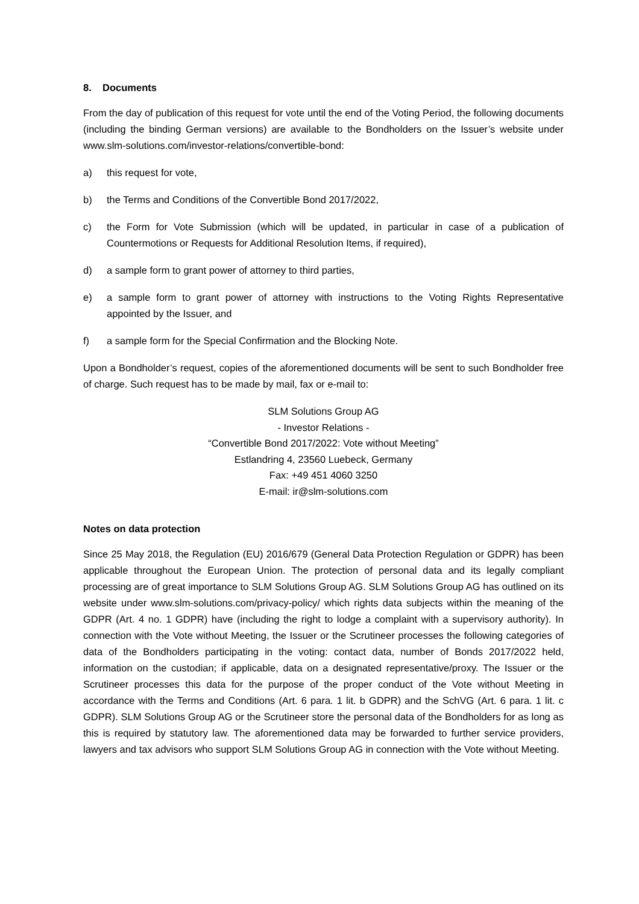8. Documents
From the day of publication of this request for vote until the end of the Voting Period, the following documents (including the binding German versions) are available to the Bondholders on the Issuer’s website under www.slm-solutions.com/investor-relations/convertible-bond:
a) this request for vote,
b) the Terms and Conditions of the Convertible Bond 2017/2022,
c) the Form for Vote Submission (which will be updated, in particular in case of a publication of Countermotions or Requests for Additional Resolution Items, if required),
d) a sample form to grant power of attorney to third parties,
e) a sample form to grant power of attorney with instructions to the Voting Rights Representative appointed by the Issuer, and
f) a sample form for the Special Confirmation and the Blocking Note.
Upon a Bondholder’s request, copies of the aforementioned documents will be sent to such Bondholder free of charge. Such request has to be made by mail, fax or e-mail to:
SLM Solutions Group AG
- Investor Relations -
“Convertible Bond 2017/2022: Vote without Meeting”
Estlandring 4, 23560 Luebeck, Germany
Fax: +49 451 4060 3250
E-mail: ir@slm-solutions.com
Notes on data protection
Since 25 May 2018, the Regulation (EU) 2016/679 (General Data Protection Regulation or GDPR) has been applicable throughout the European Union. The protection of personal data and its legally compliant processing are of great importance to SLM Solutions Group AG. SLM Solutions Group AG has outlined on its website under www.slm-solutions.com/privacy-policy/ which rights data subjects within the meaning of the GDPR (Art. 4 no. 1 GDPR) have (including the right to lodge a complaint with a supervisory authority). In connection with the Vote without Meeting, the Issuer or the Scrutineer processes the following categories of data of the Bondholders participating in the voting: contact data, number of Bonds 2017/2022 held, information on the custodian; if applicable, data on a designated representative/proxy. The Issuer or the Scrutineer processes this data for the purpose of the proper conduct of the Vote without Meeting in accordance with the Terms and Conditions (Art. 6 para. 1 lit. b GDPR) and the SchVG (Art. 6 para. 1 lit. c GDPR). SLM Solutions Group AG or the Scrutineer store the personal data of the Bondholders for as long as this is required by statutory law. The aforementioned data may be forwarded to further service providers, lawyers and tax advisors who support SLM Solutions Group AG in connection with the Vote without Meeting.